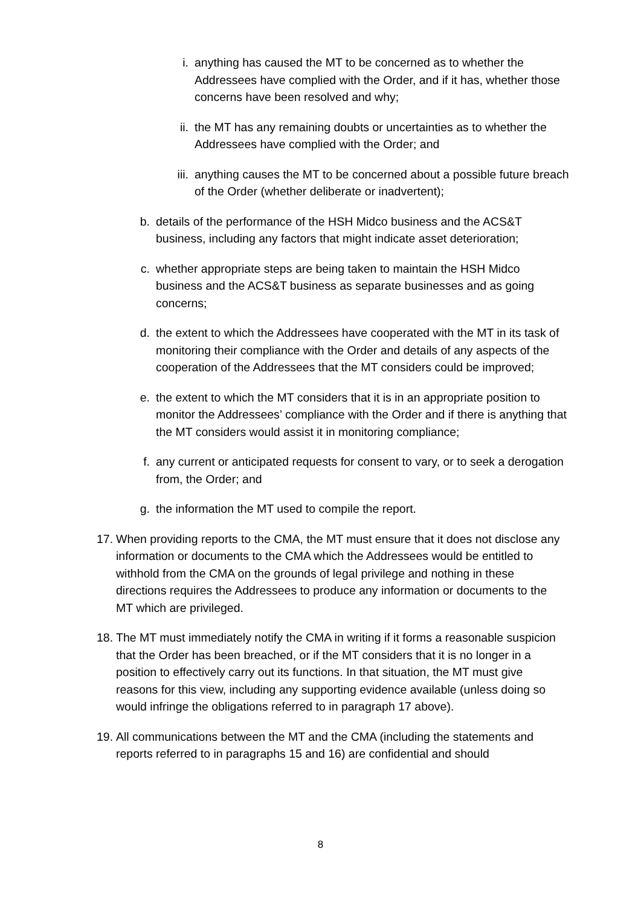i. anything has caused the MT to be concerned as to whether the Addressees have complied with the Order, and if it has, whether those concerns have been resolved and why;
ii. the MT has any remaining doubts or uncertainties as to whether the Addressees have complied with the Order; and
iii. anything causes the MT to be concerned about a possible future breach of the Order (whether deliberate or inadvertent);
b. details of the performance of the HSH Midco business and the ACS&T business, including any factors that might indicate asset deterioration;
c. whether appropriate steps are being taken to maintain the HSH Midco business and the ACS&T business as separate businesses and as going concerns;
d. the extent to which the Addressees have cooperated with the MT in its task of monitoring their compliance with the Order and details of any aspects of the cooperation of the Addressees that the MT considers could be improved;
e. the extent to which the MT considers that it is in an appropriate position to monitor the Addressees’ compliance with the Order and if there is anything that the MT considers would assist it in monitoring compliance;
f. any current or anticipated requests for consent to vary, or to seek a derogation from, the Order; and
g. the information the MT used to compile the report.
17.
When providing reports to the CMA, the MT must ensure that it does not disclose any information or documents to the CMA which the Addressees would be entitled to withhold from the CMA on the grounds of legal privilege and nothing in these directions requires the Addressees to produce any information or documents to the MT which are privileged.
18.
The MT must immediately notify the CMA in writing if it forms a reasonable suspicion that the Order has been breached, or if the MT considers that it is no longer in a position to effectively carry out its functions. In that situation, the MT must give reasons for this view, including any supporting evidence available (unless doing so would infringe the obligations referred to in paragraph 17 above).
19.
All communications between the MT and the CMA (including the statements and reports referred to in paragraphs 15 and 16) are confidential and should
8